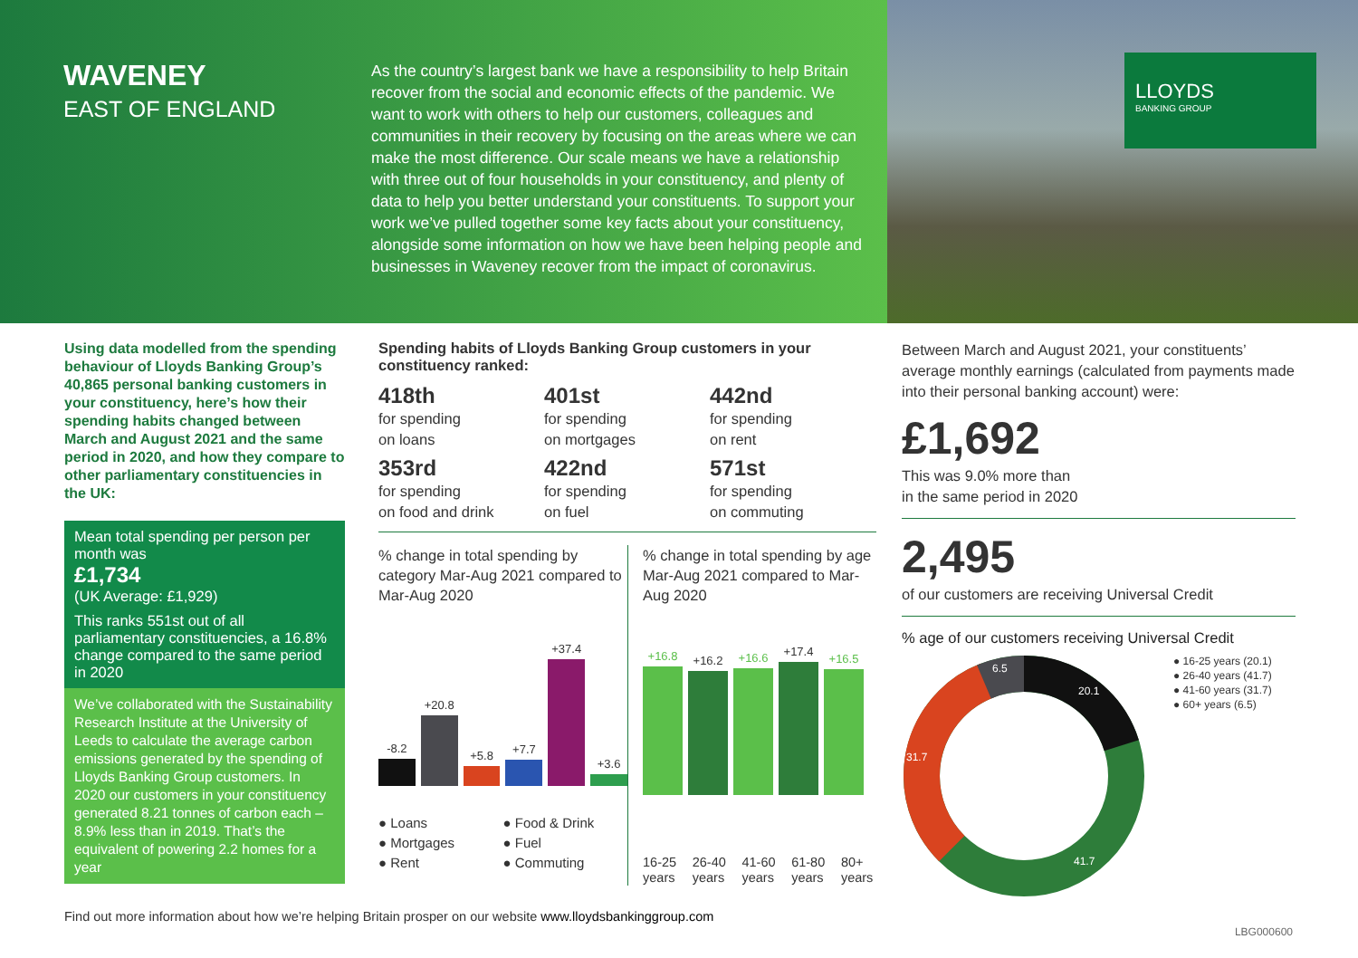WAVENEY
EAST OF ENGLAND
As the country’s largest bank we have a responsibility to help Britain recover from the social and economic effects of the pandemic. We want to work with others to help our customers, colleagues and communities in their recovery by focusing on the areas where we can make the most difference. Our scale means we have a relationship with three out of four households in your constituency, and plenty of data to help you better understand your constituents. To support your work we’ve pulled together some key facts about your constituency, alongside some information on how we have been helping people and businesses in Waveney recover from the impact of coronavirus.
LLOYDS
BANKING GROUP
Using data modelled from the spending behaviour of Lloyds Banking Group’s 40,865 personal banking customers in your constituency, here’s how their spending habits changed between March and August 2021 and the same period in 2020, and how they compare to other parliamentary constituencies in the UK:
Mean total spending per person per month was
£1,734
(UK Average: £1,929)
This ranks 551st out of all parliamentary constituencies, a 16.8% change compared to the same period in 2020
We’ve collaborated with the Sustainability Research Institute at the University of Leeds to calculate the average carbon emissions generated by the spending of Lloyds Banking Group customers. In 2020 our customers in your constituency generated 8.21 tonnes of carbon each – 8.9% less than in 2019. That’s the equivalent of powering 2.2 homes for a year
Spending habits of Lloyds Banking Group customers in your constituency ranked:
418th
for spending
on loans
401st
for spending
on mortgages
442nd
for spending
on rent
353rd
for spending
on food and drink
422nd
for spending
on fuel
571st
for spending
on commuting
% change in total spending by category Mar-Aug 2021 compared to Mar-Aug 2020
-8.2
+20.8
+5.8
+7.7
+37.4
+3.6
● Loans ● Food & Drink ● Mortgages ● Fuel ● Rent ● Commuting
% change in total spending by age Mar-Aug 2021 compared to Mar-Aug 2020
+16.8
+16.2
+16.6
+17.4
+16.5
16-25 years 26-40 years 41-60 years 61-80 years 80+ years
Between March and August 2021, your constituents’ average monthly earnings (calculated from payments made into their personal banking account) were:
£1,692
This was 9.0% more than
in the same period in 2020
2,495
of our customers are receiving Universal Credit
% age of our customers receiving Universal Credit
20.1
41.7
31.7
6.5
● 16-25 years (20.1)
● 26-40 years (41.7)
● 41-60 years (31.7)
● 60+ years (6.5)
Find out more information about how we’re helping Britain prosper on our website www.lloydsbankinggroup.com
LBG000600